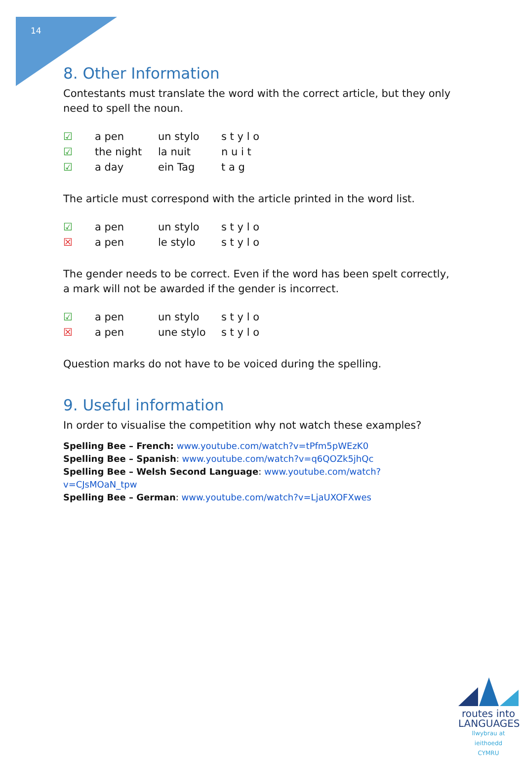14
8. Other Information
Contestants must translate the word with the correct article, but they only need to spell the noun.
| ☑ | a pen | un stylo | s t y l o |
| ☑ | the night | la nuit | n u i t |
| ☑ | a day | ein Tag | t a g |
The article must correspond with the article printed in the word list.
| ☑ | a pen | un stylo | s t y l o |
| ☒ | a pen | le stylo | s t y l o |
The gender needs to be correct. Even if the word has been spelt correctly, a mark will not be awarded if the gender is incorrect.
| ☑ | a pen | un stylo | s t y l o |
| ☒ | a pen | une stylo | s t y l o |
Question marks do not have to be voiced during the spelling.
9. Useful information
In order to visualise the competition why not watch these examples?
Spelling Bee – French: www.youtube.com/watch?v=tPfm5pWEzK0
Spelling Bee – Spanish: www.youtube.com/watch?v=q6QOZk5jhQc
Spelling Bee – Welsh Second Language: www.youtube.com/watch?v=CJsMOaN_tpw
Spelling Bee – German: www.youtube.com/watch?v=LjaUXOFXwes
routes into
LANGUAGES
llwybrau at ieithoedd
CYMRU